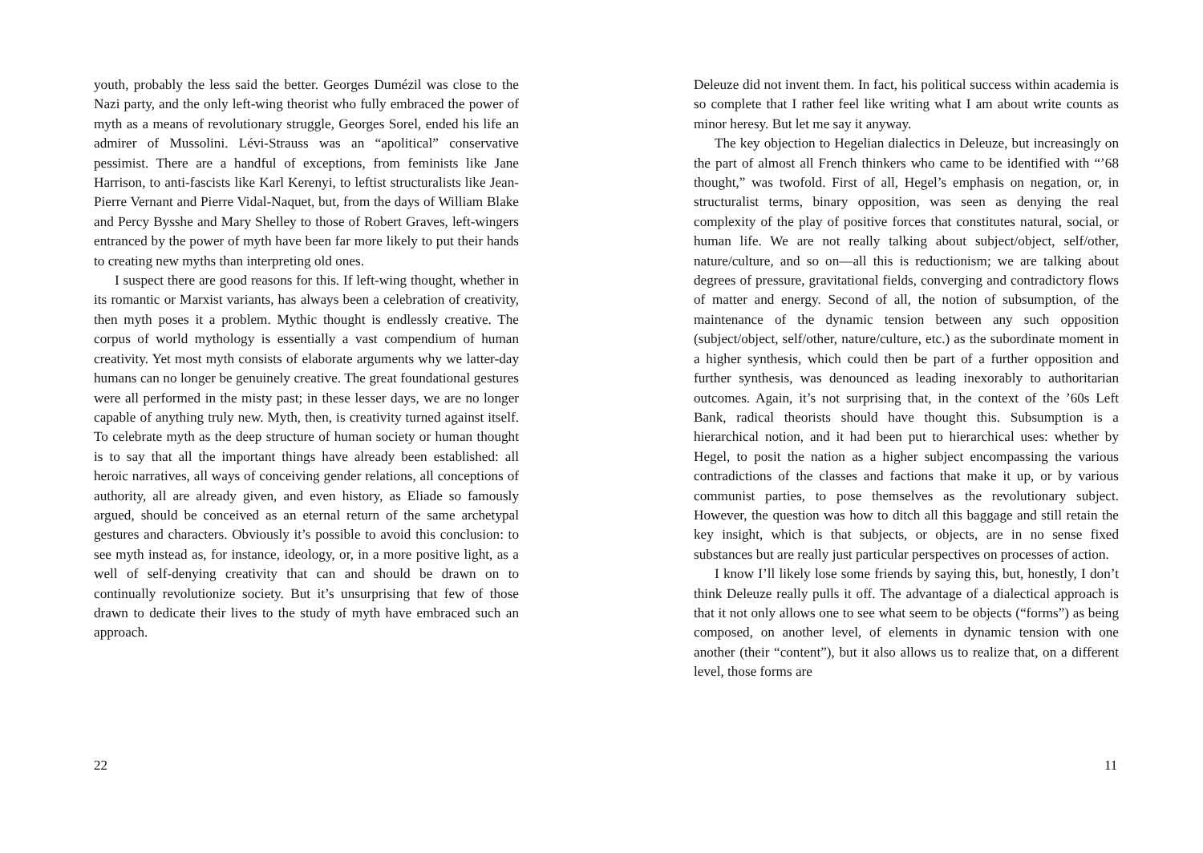youth, probably the less said the better. Georges Dumézil was close to the Nazi party, and the only left-wing theorist who fully embraced the power of myth as a means of revolutionary struggle, Georges Sorel, ended his life an admirer of Mussolini. Lévi-Strauss was an “apolitical” conservative pessimist. There are a handful of exceptions, from feminists like Jane Harrison, to anti-fascists like Karl Kerenyi, to leftist structuralists like Jean-Pierre Vernant and Pierre Vidal-Naquet, but, from the days of William Blake and Percy Bysshe and Mary Shelley to those of Robert Graves, left-wingers entranced by the power of myth have been far more likely to put their hands to creating new myths than interpreting old ones.
I suspect there are good reasons for this. If left-wing thought, whether in its romantic or Marxist variants, has always been a celebration of creativity, then myth poses it a problem. Mythic thought is endlessly creative. The corpus of world mythology is essentially a vast compendium of human creativity. Yet most myth consists of elaborate arguments why we latter-day humans can no longer be genuinely creative. The great foundational gestures were all performed in the misty past; in these lesser days, we are no longer capable of anything truly new. Myth, then, is creativity turned against itself. To celebrate myth as the deep structure of human society or human thought is to say that all the important things have already been established: all heroic narratives, all ways of conceiving gender relations, all conceptions of authority, all are already given, and even history, as Eliade so famously argued, should be conceived as an eternal return of the same archetypal gestures and characters. Obviously it’s possible to avoid this conclusion: to see myth instead as, for instance, ideology, or, in a more positive light, as a well of self-denying creativity that can and should be drawn on to continually revolutionize society. But it’s unsurprising that few of those drawn to dedicate their lives to the study of myth have embraced such an approach.
22
Deleuze did not invent them. In fact, his political success within academia is so complete that I rather feel like writing what I am about write counts as minor heresy. But let me say it anyway.
The key objection to Hegelian dialectics in Deleuze, but increasingly on the part of almost all French thinkers who came to be identified with “’68 thought,” was twofold. First of all, Hegel’s emphasis on negation, or, in structuralist terms, binary opposition, was seen as denying the real complexity of the play of positive forces that constitutes natural, social, or human life. We are not really talking about subject/object, self/other, nature/culture, and so on—all this is reductionism; we are talking about degrees of pressure, gravitational fields, converging and contradictory flows of matter and energy. Second of all, the notion of subsumption, of the maintenance of the dynamic tension between any such opposition (subject/object, self/other, nature/culture, etc.) as the subordinate moment in a higher synthesis, which could then be part of a further opposition and further synthesis, was denounced as leading inexorably to authoritarian outcomes. Again, it’s not surprising that, in the context of the ’60s Left Bank, radical theorists should have thought this. Subsumption is a hierarchical notion, and it had been put to hierarchical uses: whether by Hegel, to posit the nation as a higher subject encompassing the various contradictions of the classes and factions that make it up, or by various communist parties, to pose themselves as the revolutionary subject. However, the question was how to ditch all this baggage and still retain the key insight, which is that subjects, or objects, are in no sense fixed substances but are really just particular perspectives on processes of action.
I know I’ll likely lose some friends by saying this, but, honestly, I don’t think Deleuze really pulls it off. The advantage of a dialectical approach is that it not only allows one to see what seem to be objects (“forms”) as being composed, on another level, of elements in dynamic tension with one another (their “content”), but it also allows us to realize that, on a different level, those forms are
11